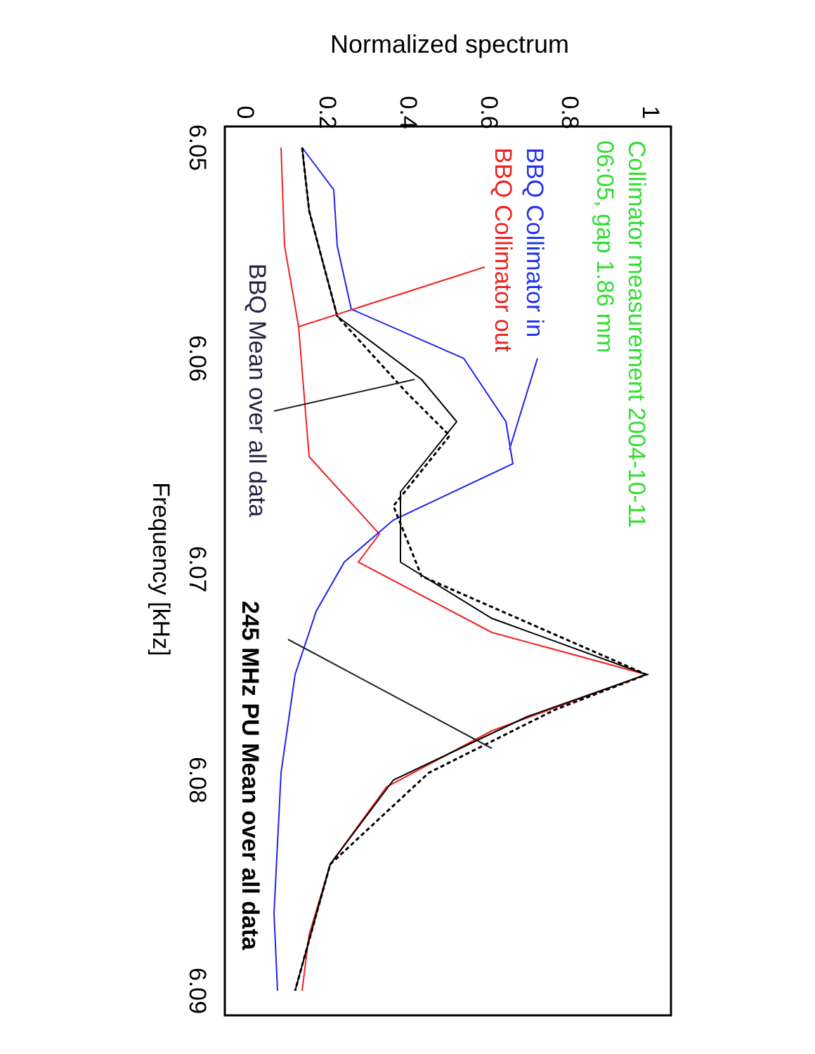Normalized spectrum
0
0.2
0.4
0.6
0.8
1
6.05
6.06
6.07
6.08
6.09
Frequency [kHz]
Collimator measurement 2004-10-11
06:05, gap 1.86 mm
BBQ Collimator in
BBQ Collimator out
BBQ Mean over all data
245 MHz PU Mean over all data